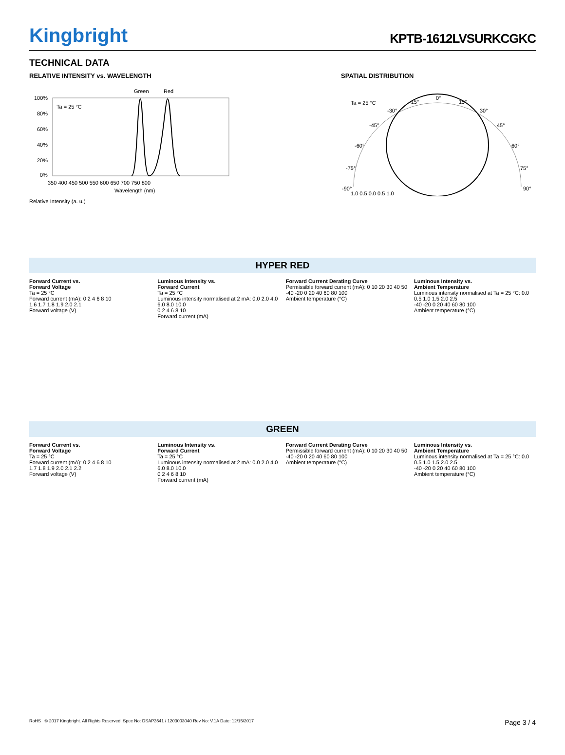Kingbright
KPTB-1612LVSURKCGKC
TECHNICAL DATA
RELATIVE INTENSITY vs. WAVELENGTH
Green
Red
Ta = 25 °C
100%
80%
60%
40%
20%
0%
350 400 450 500 550 600 650 700 750 800
Wavelength (nm)
Relative Intensity (a. u.)
SPATIAL DISTRIBUTION
Ta = 25 °C
0°
-15°
15°
30°
-30°
-45°
45°
-60°
60°
-75°
75°
-90°
90°
1.0 0.5 0.0 0.5 1.0
HYPER RED
Forward Current vs.
Forward Voltage
Ta = 25 °C
Forward current (mA): 0 2 4 6 8 10
1.6 1.7 1.8 1.9 2.0 2.1
Forward voltage (V)
Luminous Intensity vs.
Forward Current
Ta = 25 °C
Luminous intensity normalised at 2 mA: 0.0 2.0 4.0 6.0 8.0 10.0
0 2 4 6 8 10
Forward current (mA)
Forward Current Derating Curve
Permissible forward current (mA): 0 10 20 30 40 50
-40 -20 0 20 40 60 80 100
Ambient temperature (°C)
Luminous Intensity vs.
Ambient Temperature
Luminous intensity normalised at Ta = 25 °C: 0.0 0.5 1.0 1.5 2.0 2.5
-40 -20 0 20 40 60 80 100
Ambient temperature (°C)
GREEN
Forward Current vs.
Forward Voltage
Ta = 25 °C
Forward current (mA): 0 2 4 6 8 10
1.7 1.8 1.9 2.0 2.1 2.2
Forward voltage (V)
Luminous Intensity vs.
Forward Current
Ta = 25 °C
Luminous intensity normalised at 2 mA: 0.0 2.0 4.0 6.0 8.0 10.0
0 2 4 6 8 10
Forward current (mA)
Forward Current Derating Curve
Permissible forward current (mA): 0 10 20 30 40 50
-40 -20 0 20 40 60 80 100
Ambient temperature (°C)
Luminous Intensity vs.
Ambient Temperature
Luminous intensity normalised at Ta = 25 °C: 0.0 0.5 1.0 1.5 2.0 2.5
-40 -20 0 20 40 60 80 100
Ambient temperature (°C)
RoHS © 2017 Kingbright. All Rights Reserved. Spec No: DSAP3541 / 1203003040 Rev No: V.1A Date: 12/15/2017 Page 3 / 4